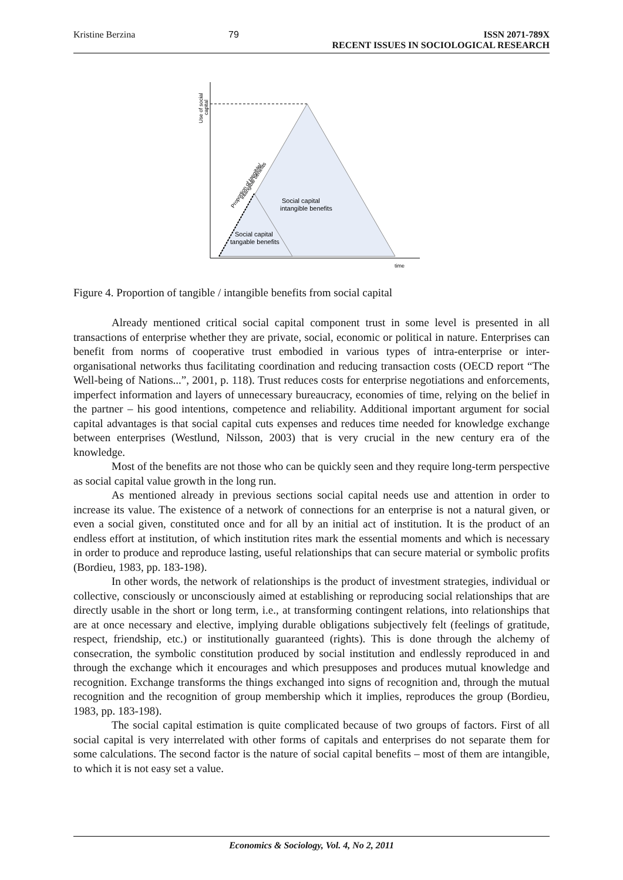Kristine Berzina 79 ISSN 2071-789X
RECENT ISSUES IN SOCIOLOGICAL RESEARCH
Social capital
intangible benefits
Social capital
tangable benefits
time
Use of social
capital
Proportion of tangible/
intangible benefits
Figure 4. Proportion of tangible / intangible benefits from social capital
Already mentioned critical social capital component trust in some level is presented in all transactions of enterprise whether they are private, social, economic or political in nature. Enterprises can benefit from norms of cooperative trust embodied in various types of intra-enterprise or inter-organisational networks thus facilitating coordination and reducing transaction costs (OECD report “The Well-being of Nations...”, 2001, p. 118). Trust reduces costs for enterprise negotiations and enforcements, imperfect information and layers of unnecessary bureaucracy, economies of time, relying on the belief in the partner – his good intentions, competence and reliability. Additional important argument for social capital advantages is that social capital cuts expenses and reduces time needed for knowledge exchange between enterprises (Westlund, Nilsson, 2003) that is very crucial in the new century era of the knowledge.
Most of the benefits are not those who can be quickly seen and they require long-term perspective as social capital value growth in the long run.
As mentioned already in previous sections social capital needs use and attention in order to increase its value. The existence of a network of connections for an enterprise is not a natural given, or even a social given, constituted once and for all by an initial act of institution. It is the product of an endless effort at institution, of which institution rites mark the essential moments and which is necessary in order to produce and reproduce lasting, useful relationships that can secure material or symbolic profits (Bordieu, 1983, pp. 183-198).
In other words, the network of relationships is the product of investment strategies, individual or collective, consciously or unconsciously aimed at establishing or reproducing social relationships that are directly usable in the short or long term, i.e., at transforming contingent relations, into relationships that are at once necessary and elective, implying durable obligations subjectively felt (feelings of gratitude, respect, friendship, etc.) or institutionally guaranteed (rights). This is done through the alchemy of consecration, the symbolic constitution produced by social institution and endlessly reproduced in and through the exchange which it encourages and which presupposes and produces mutual knowledge and recognition. Exchange transforms the things exchanged into signs of recognition and, through the mutual recognition and the recognition of group membership which it implies, reproduces the group (Bordieu, 1983, pp. 183-198).
The social capital estimation is quite complicated because of two groups of factors. First of all social capital is very interrelated with other forms of capitals and enterprises do not separate them for some calculations. The second factor is the nature of social capital benefits – most of them are intangible, to which it is not easy set a value.
Economics & Sociology, Vol. 4, No 2, 2011